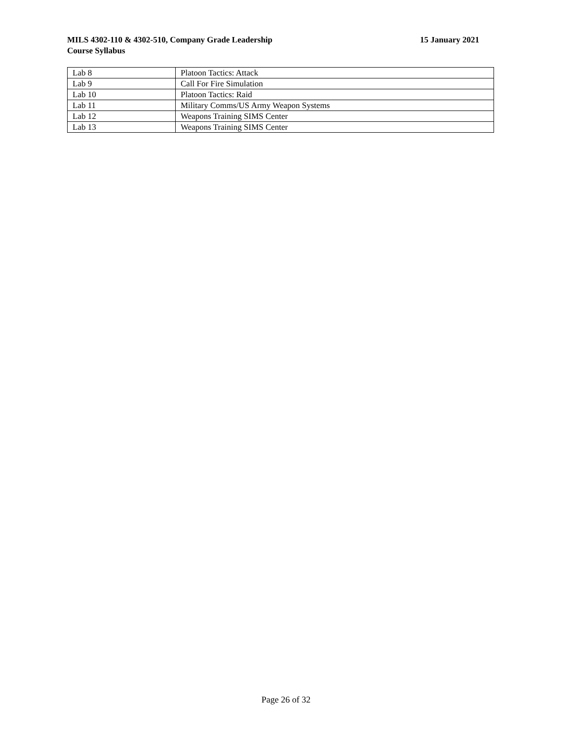MILS 4302-110 & 4302-510, Company Grade Leadership 15 January 2021
Course Syllabus
| Lab 8 | Platoon Tactics: Attack |
| Lab 9 | Call For Fire Simulation |
| Lab 10 | Platoon Tactics: Raid |
| Lab 11 | Military Comms/US Army Weapon Systems |
| Lab 12 | Weapons Training SIMS Center |
| Lab 13 | Weapons Training SIMS Center |
Page 26 of 32